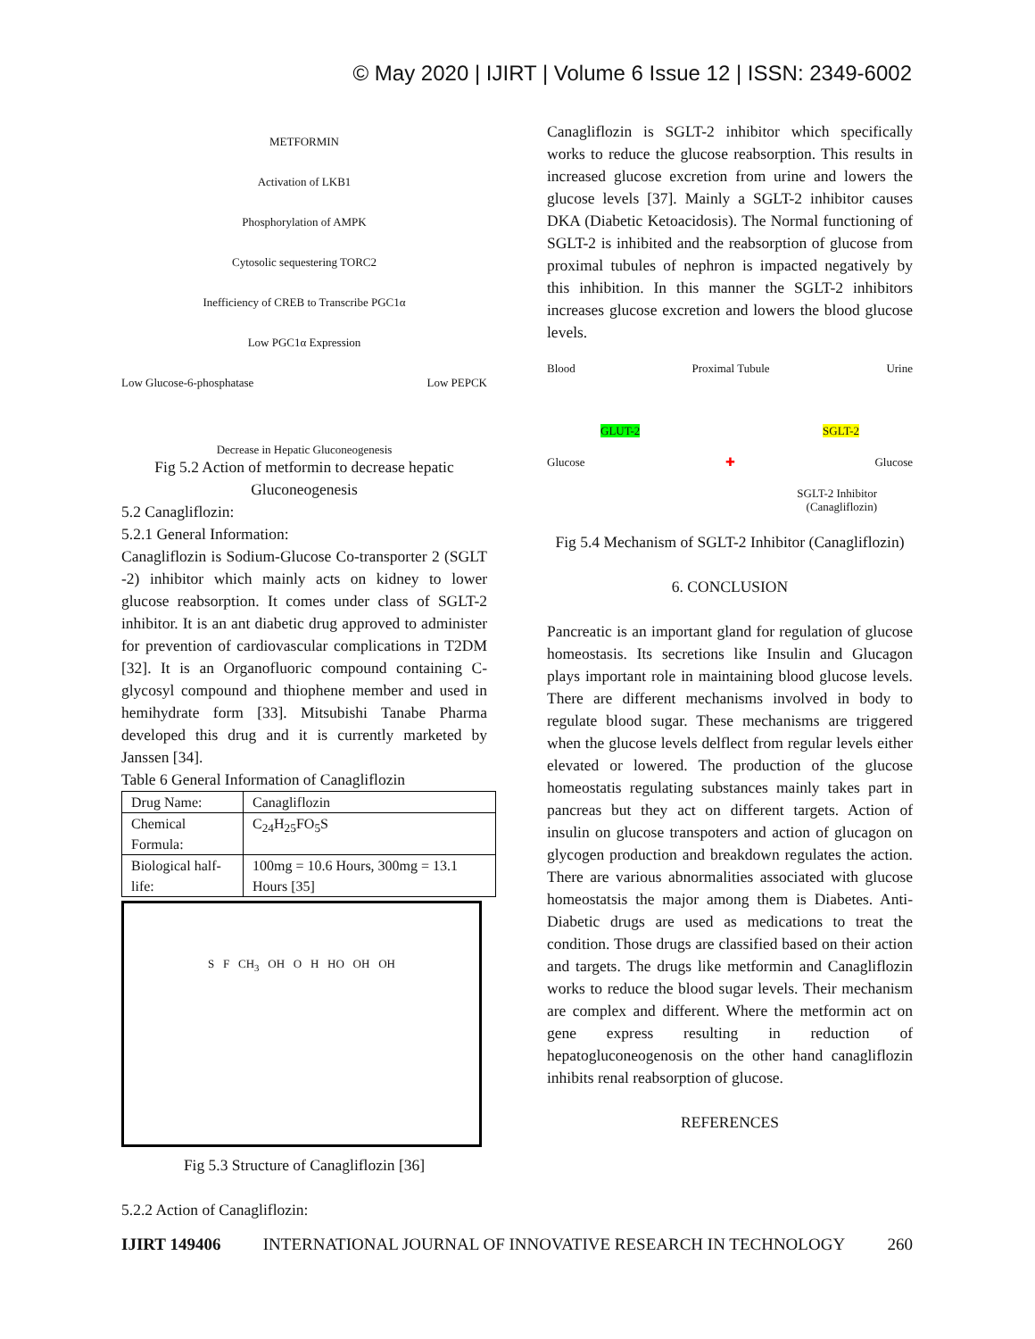© May 2020 | IJIRT | Volume 6 Issue 12 | ISSN: 2349-6002
METFORMIN
Activation of LKB1
Phosphorylation of AMPK
Cytosolic sequestering TORC2
Inefficiency of CREB to Transcribe PGC1α
Low PGC1α Expression
Low Glucose-6-phosphatase Low PEPCK
Decrease in Hepatic Gluconeogenesis
Fig 5.2 Action of metformin to decrease hepatic Gluconeogenesis
5.2 Canagliflozin:
5.2.1 General Information:
Canagliflozin is Sodium-Glucose Co-transporter 2 (SGLT -2) inhibitor which mainly acts on kidney to lower glucose reabsorption. It comes under class of SGLT-2 inhibitor. It is an ant diabetic drug approved to administer for prevention of cardiovascular complications in T2DM [32]. It is an Organofluoric compound containing C-glycosyl compound and thiophene member and used in hemihydrate form [33]. Mitsubishi Tanabe Pharma developed this drug and it is currently marketed by Janssen [34].
Table 6 General Information of Canagliflozin
| Drug Name: | Canagliflozin |
| Chemical Formula: | C<sub>24</sub>H<sub>25</sub>FO<sub>5</sub>S |
| Biological half-life: | 100mg = 10.6 Hours, 300mg = 13.1 Hours [35] |
S F CH<sub>3</sub> OH O H HO OH OH
Fig 5.3 Structure of Canagliflozin [36]
5.2.2 Action of Canagliflozin:
Canagliflozin is SGLT-2 inhibitor which specifically works to reduce the glucose reabsorption. This results in increased glucose excretion from urine and lowers the glucose levels [37]. Mainly a SGLT-2 inhibitor causes DKA (Diabetic Ketoacidosis). The Normal functioning of SGLT-2 is inhibited and the reabsorption of glucose from proximal tubules of nephron is impacted negatively by this inhibition. In this manner the SGLT-2 inhibitors increases glucose excretion and lowers the blood glucose levels.
Blood Proximal Tubule Urine
GLUT-2 SGLT-2
Glucose ✚ Glucose
SGLT-2 Inhibitor
(Canagliflozin)
Fig 5.4 Mechanism of SGLT-2 Inhibitor (Canagliflozin)
6. CONCLUSION
Pancreatic is an important gland for regulation of glucose homeostasis. Its secretions like Insulin and Glucagon plays important role in maintaining blood glucose levels. There are different mechanisms involved in body to regulate blood sugar. These mechanisms are triggered when the glucose levels delflect from regular levels either elevated or lowered. The production of the glucose homeostatis regulating substances mainly takes part in pancreas but they act on different targets. Action of insulin on glucose transpoters and action of glucagon on glycogen production and breakdown regulates the action. There are various abnormalities associated with glucose homeostatsis the major among them is Diabetes. Anti-Diabetic drugs are used as medications to treat the condition. Those drugs are classified based on their action and targets. The drugs like metformin and Canagliflozin works to reduce the blood sugar levels. Their mechanism are complex and different. Where the metformin act on gene express resulting in reduction of hepatogluconeogenosis on the other hand canagliflozin inhibits renal reabsorption of glucose.
REFERENCES
IJIRT 149406 INTERNATIONAL JOURNAL OF INNOVATIVE RESEARCH IN TECHNOLOGY 260